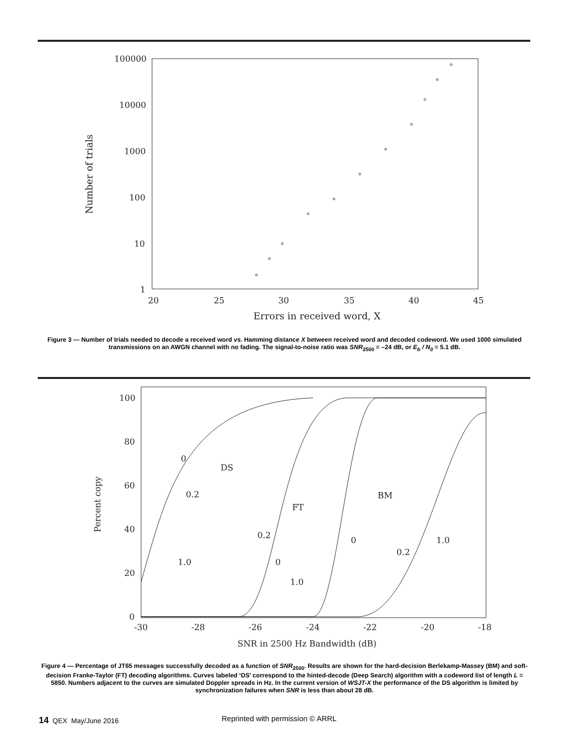100000
10000
1000
100
10
1
20
25
30
35
40
45
Errors in received word, X
Number of trials
Figure 3 — Number of trials needed to decode a received word vs. Hamming distance X between received word and decoded codeword. We used 1000 simulated transmissions on an AWGN channel with no fading. The signal-to-noise ratio was SNR<sub>2500</sub> = –24 dB, or E<sub>b</sub> / N<sub>0</sub> = 5.1 dB.
100
80
60
40
20
0
-30
-28
-26
-24
-22
-20
-18
SNR in 2500 Hz Bandwidth (dB)
Percent copy
0
DS
0.2
1.0
FT
0.2
0
1.0
BM
0
0.2
1.0
Figure 4 — Percentage of JT65 messages successfully decoded as a function of SNR<sub>2500</sub>. Results are shown for the hard-decision Berlekamp-Massey (BM) and soft-decision Franke-Taylor (FT) decoding algorithms. Curves labeled ‘DS’ correspond to the hinted-decode (Deep Search) algorithm with a codeword list of length L = 5850. Numbers adjacent to the curves are simulated Doppler spreads in Hz. In the current version of WSJT-X the performance of the DS algorithm is limited by synchronization failures when SNR is less than about 28 dB.
14 QEX May/June 2016
Reprinted with permission © ARRL